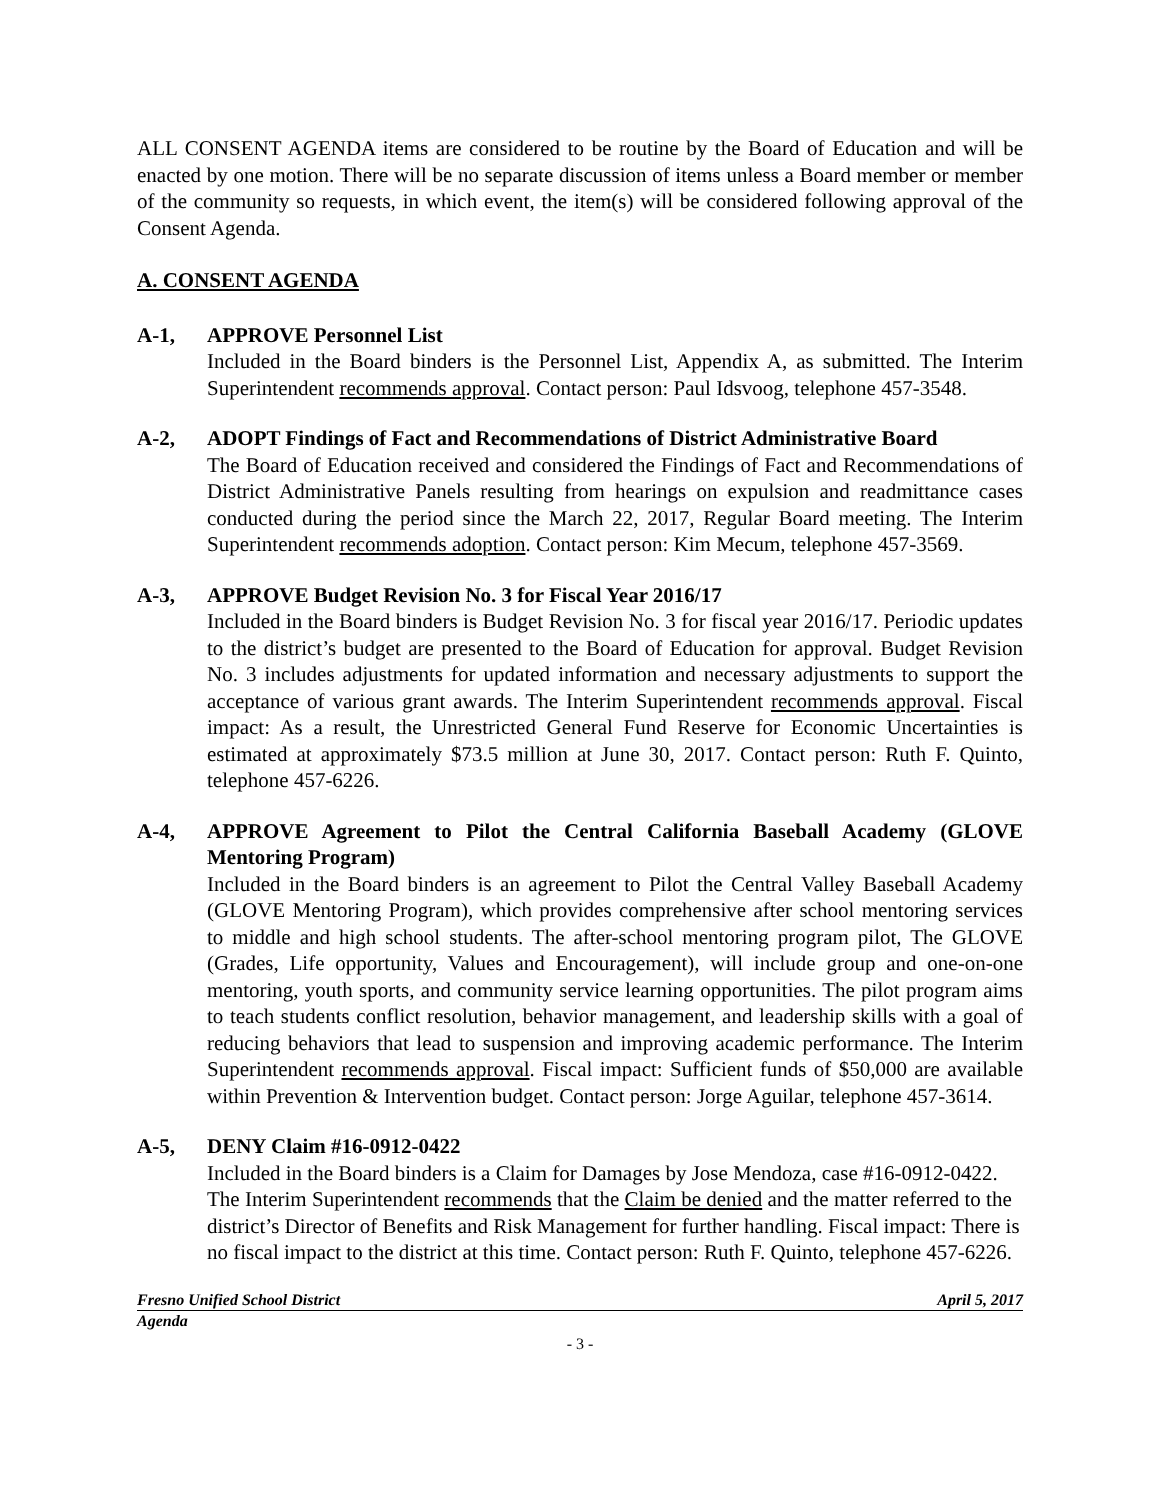ALL CONSENT AGENDA items are considered to be routine by the Board of Education and will be enacted by one motion. There will be no separate discussion of items unless a Board member or member of the community so requests, in which event, the item(s) will be considered following approval of the Consent Agenda.
A. CONSENT AGENDA
A-1, APPROVE Personnel List
Included in the Board binders is the Personnel List, Appendix A, as submitted. The Interim Superintendent recommends approval. Contact person: Paul Idsvoog, telephone 457-3548.
A-2, ADOPT Findings of Fact and Recommendations of District Administrative Board
The Board of Education received and considered the Findings of Fact and Recommendations of District Administrative Panels resulting from hearings on expulsion and readmittance cases conducted during the period since the March 22, 2017, Regular Board meeting. The Interim Superintendent recommends adoption. Contact person: Kim Mecum, telephone 457-3569.
A-3, APPROVE Budget Revision No. 3 for Fiscal Year 2016/17
Included in the Board binders is Budget Revision No. 3 for fiscal year 2016/17. Periodic updates to the district’s budget are presented to the Board of Education for approval. Budget Revision No. 3 includes adjustments for updated information and necessary adjustments to support the acceptance of various grant awards. The Interim Superintendent recommends approval. Fiscal impact: As a result, the Unrestricted General Fund Reserve for Economic Uncertainties is estimated at approximately $73.5 million at June 30, 2017. Contact person: Ruth F. Quinto, telephone 457-6226.
A-4, APPROVE Agreement to Pilot the Central California Baseball Academy (GLOVE Mentoring Program)
Included in the Board binders is an agreement to Pilot the Central Valley Baseball Academy (GLOVE Mentoring Program), which provides comprehensive after school mentoring services to middle and high school students. The after-school mentoring program pilot, The GLOVE (Grades, Life opportunity, Values and Encouragement), will include group and one-on-one mentoring, youth sports, and community service learning opportunities. The pilot program aims to teach students conflict resolution, behavior management, and leadership skills with a goal of reducing behaviors that lead to suspension and improving academic performance. The Interim Superintendent recommends approval. Fiscal impact: Sufficient funds of $50,000 are available within Prevention & Intervention budget. Contact person: Jorge Aguilar, telephone 457-3614.
A-5, DENY Claim #16-0912-0422
Included in the Board binders is a Claim for Damages by Jose Mendoza, case #16-0912-0422. The Interim Superintendent recommends that the Claim be denied and the matter referred to the district’s Director of Benefits and Risk Management for further handling. Fiscal impact: There is no fiscal impact to the district at this time. Contact person: Ruth F. Quinto, telephone 457-6226.
Fresno Unified School District April 5, 2017
Agenda
- 3 -